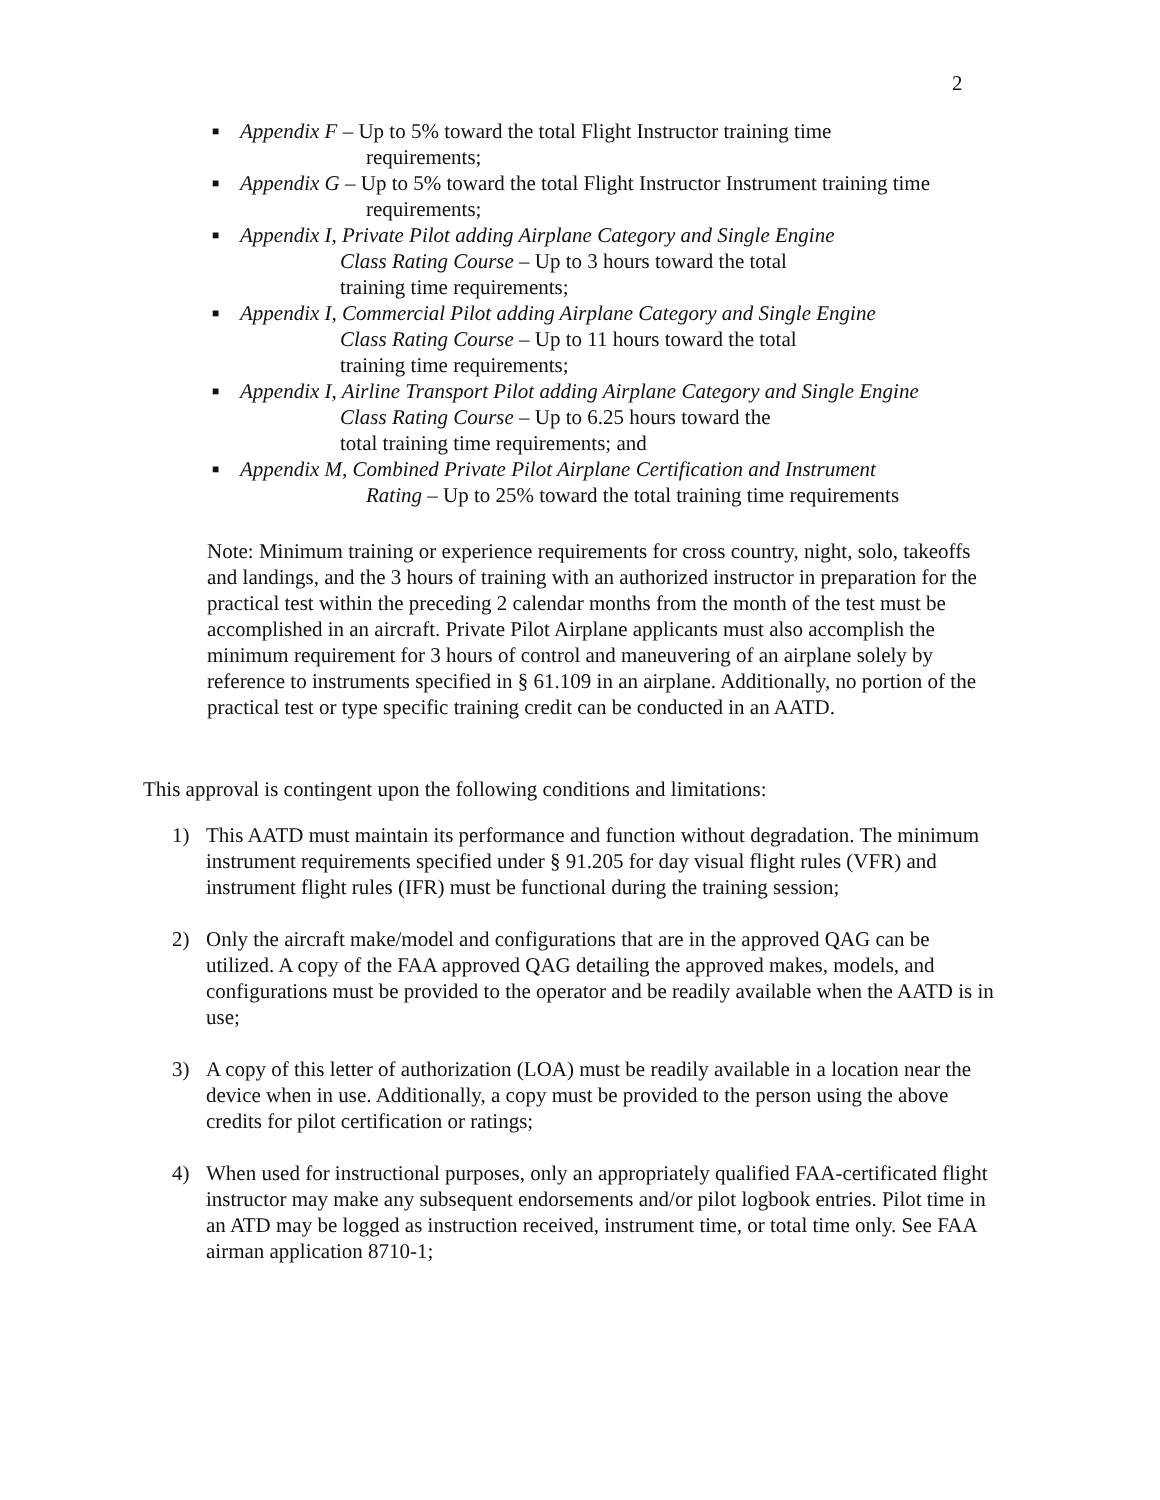2
■ Appendix F – Up to 5% toward the total Flight Instructor training time
requirements;
■ Appendix G – Up to 5% toward the total Flight Instructor Instrument training time
requirements;
■ Appendix I, Private Pilot adding Airplane Category and Single Engine
Class Rating Course – Up to 3 hours toward the total
training time requirements;
■ Appendix I, Commercial Pilot adding Airplane Category and Single Engine
Class Rating Course – Up to 11 hours toward the total
training time requirements;
■ Appendix I, Airline Transport Pilot adding Airplane Category and Single Engine
Class Rating Course – Up to 6.25 hours toward the
total training time requirements; and
■ Appendix M, Combined Private Pilot Airplane Certification and Instrument
Rating – Up to 25% toward the total training time requirements
Note: Minimum training or experience requirements for cross country, night, solo, takeoffs and landings, and the 3 hours of training with an authorized instructor in preparation for the practical test within the preceding 2 calendar months from the month of the test must be accomplished in an aircraft. Private Pilot Airplane applicants must also accomplish the minimum requirement for 3 hours of control and maneuvering of an airplane solely by reference to instruments specified in § 61.109 in an airplane. Additionally, no portion of the practical test or type specific training credit can be conducted in an AATD.
This approval is contingent upon the following conditions and limitations:
1) This AATD must maintain its performance and function without degradation. The minimum instrument requirements specified under § 91.205 for day visual flight rules (VFR) and instrument flight rules (IFR) must be functional during the training session;
2) Only the aircraft make/model and configurations that are in the approved QAG can be utilized. A copy of the FAA approved QAG detailing the approved makes, models, and configurations must be provided to the operator and be readily available when the AATD is in use;
3) A copy of this letter of authorization (LOA) must be readily available in a location near the device when in use. Additionally, a copy must be provided to the person using the above credits for pilot certification or ratings;
4) When used for instructional purposes, only an appropriately qualified FAA-certificated flight instructor may make any subsequent endorsements and/or pilot logbook entries. Pilot time in an ATD may be logged as instruction received, instrument time, or total time only. See FAA airman application 8710-1;